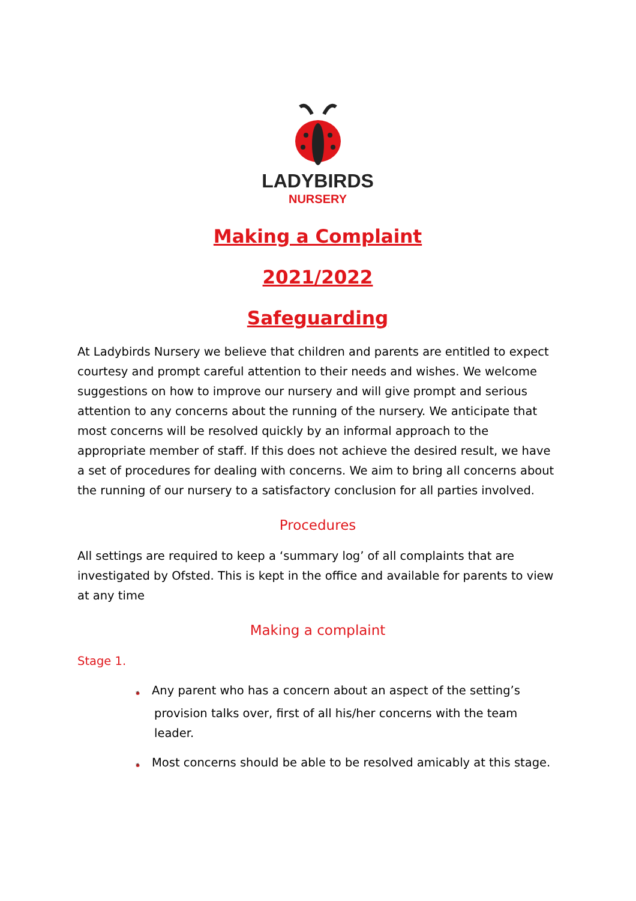LADYBIRDS
NURSERY
Making a Complaint
2021/2022
Safeguarding
At Ladybirds Nursery we believe that children and parents are entitled to expect courtesy and prompt careful attention to their needs and wishes. We welcome suggestions on how to improve our nursery and will give prompt and serious attention to any concerns about the running of the nursery. We anticipate that most concerns will be resolved quickly by an informal approach to the appropriate member of staff. If this does not achieve the desired result, we have a set of procedures for dealing with concerns. We aim to bring all concerns about the running of our nursery to a satisfactory conclusion for all parties involved.
Procedures
All settings are required to keep a ‘summary log’ of all complaints that are investigated by Ofsted. This is kept in the office and available for parents to view at any time
Making a complaint
Stage 1.
🐞 Any parent who has a concern about an aspect of the setting’s provision talks over, first of all his/her concerns with the team leader.
🐞 Most concerns should be able to be resolved amicably at this stage.